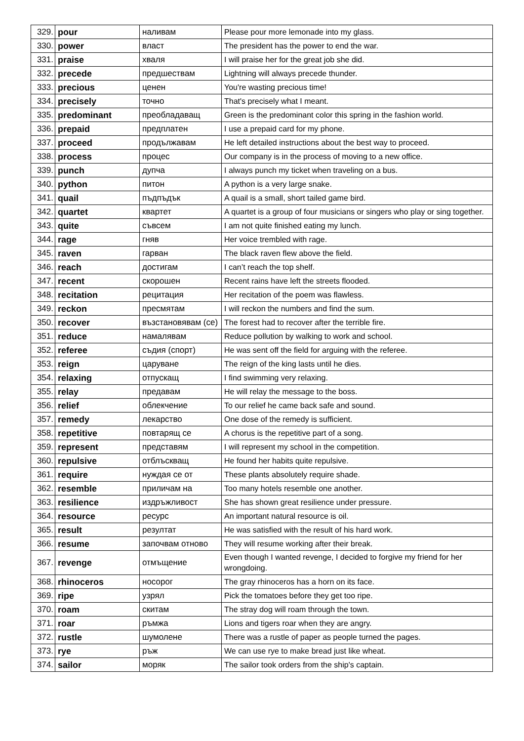| 329. | pour | наливам | Please pour more lemonade into my glass. |
| 330. | power | власт | The president has the power to end the war. |
| 331. | praise | хваля | I will praise her for the great job she did. |
| 332. | precede | предшествам | Lightning will always precede thunder. |
| 333. | precious | ценен | You're wasting precious time! |
| 334. | precisely | точно | That's precisely what I meant. |
| 335. | predominant | преобладаващ | Green is the predominant color this spring in the fashion world. |
| 336. | prepaid | предплатен | I use a prepaid card for my phone. |
| 337. | proceed | продължавам | He left detailed instructions about the best way to proceed. |
| 338. | process | процес | Our company is in the process of moving to a new office. |
| 339. | punch | дупча | I always punch my ticket when traveling on a bus. |
| 340. | python | питон | A python is a very large snake. |
| 341. | quail | пъдпъдък | A quail is a small, short tailed game bird. |
| 342. | quartet | квартет | A quartet is a group of four musicians or singers who play or sing together. |
| 343. | quite | съвсем | I am not quite finished eating my lunch. |
| 344. | rage | гняв | Her voice trembled with rage. |
| 345. | raven | гарван | The black raven flew above the field. |
| 346. | reach | достигам | I can’t reach the top shelf. |
| 347. | recent | скорошен | Recent rains have left the streets flooded. |
| 348. | recitation | рецитация | Her recitation of the poem was flawless. |
| 349. | reckon | пресмятам | I will reckon the numbers and find the sum. |
| 350. | recover | възстановявам (се) | The forest had to recover after the terrible fire. |
| 351. | reduce | намалявам | Reduce pollution by walking to work and school. |
| 352. | referee | съдия (спорт) | He was sent off the field for arguing with the referee. |
| 353. | reign | царуване | The reign of the king lasts until he dies. |
| 354. | relaxing | отпускащ | I find swimming very relaxing. |
| 355. | relay | предавам | He will relay the message to the boss. |
| 356. | relief | облекчение | To our relief he came back safe and sound. |
| 357. | remedy | лекарство | One dose of the remedy is sufficient. |
| 358. | repetitive | повтарящ се | A chorus is the repetitive part of a song. |
| 359. | represent | представям | I will represent my school in the competition. |
| 360. | repulsive | отблъскващ | He found her habits quite repulsive. |
| 361. | require | нуждая се от | These plants absolutely require shade. |
| 362. | resemble | приличам на | Too many hotels resemble one another. |
| 363. | resilience | издръжливост | She has shown great resilience under pressure. |
| 364. | resource | ресурс | An important natural resource is oil. |
| 365. | result | резултат | He was satisfied with the result of his hard work. |
| 366. | resume | започвам отново | They will resume working after their break. |
| 367. | revenge | отмъщение | Even though I wanted revenge, I decided to forgive my friend for her wrongdoing. |
| 368. | rhinoceros | носорог | The gray rhinoceros has a horn on its face. |
| 369. | ripe | узрял | Pick the tomatoes before they get too ripe. |
| 370. | roam | скитам | The stray dog will roam through the town. |
| 371. | roar | ръмжа | Lions and tigers roar when they are angry. |
| 372. | rustle | шумолене | There was a rustle of paper as people turned the pages. |
| 373. | rye | ръж | We can use rye to make bread just like wheat. |
| 374. | sailor | моряк | The sailor took orders from the ship's captain. |